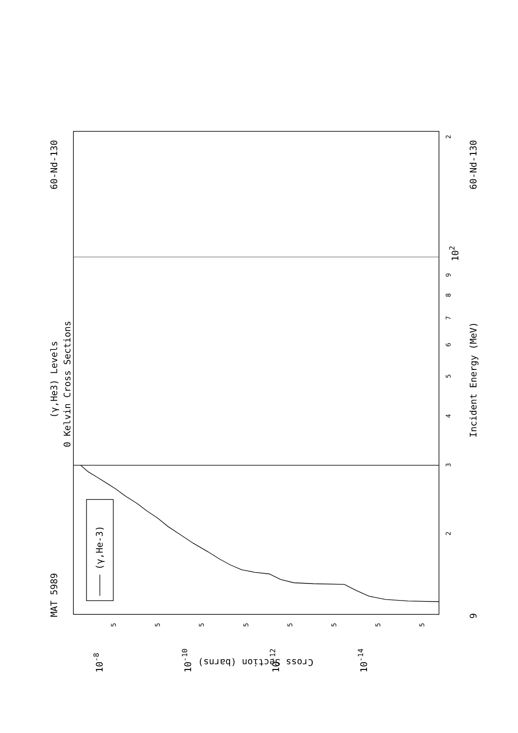(γ,He-3)
MAT 5989
60-Nd-130
60-Nd-130
(γ,He3) Levels
0 Kelvin Cross Sections
Incident Energy (MeV)
Cross Section (barns)
9
102
10-8
10-10
10-12
10-14
3
2
4
5
6
7
8
9
2
5
5
5
5
5
5
5
5